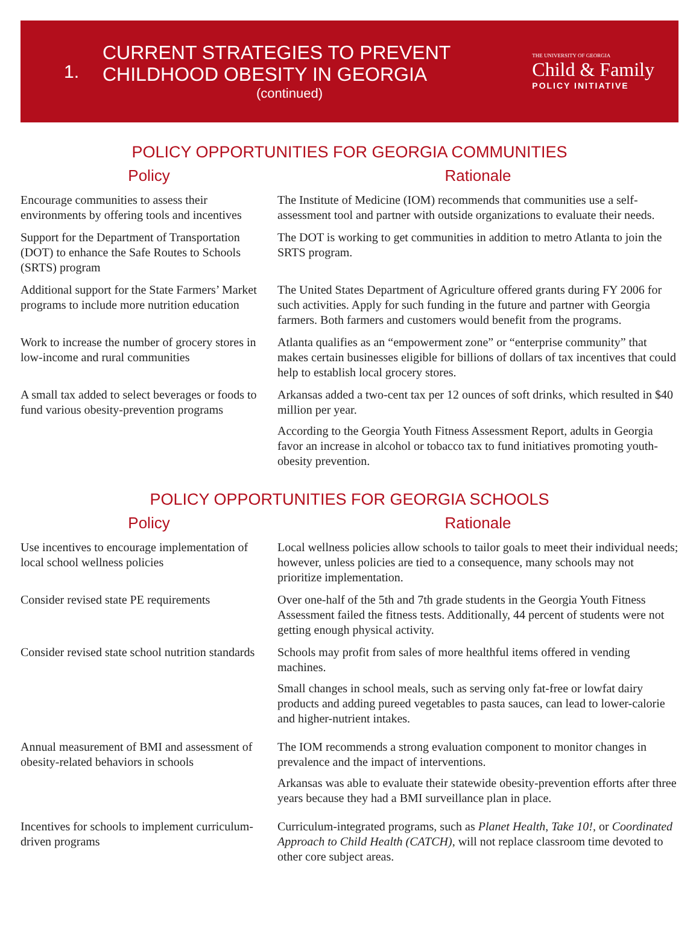1.
CURRENT STRATEGIES TO PREVENT CHILDHOOD OBESITY IN GEORGIA
(continued)
THE UNIVERSITY OF GEORGIA
Child & Family
POLICY INITIATIVE
POLICY OPPORTUNITIES FOR GEORGIA COMMUNITIES
| Policy | Rationale |
| --- | --- |
| Encourage communities to assess their environments by offering tools and incentives | The Institute of Medicine (IOM) recommends that communities use a self-assessment tool and partner with outside organizations to evaluate their needs. |
| Support for the Department of Transportation (DOT) to enhance the Safe Routes to Schools (SRTS) program | The DOT is working to get communities in addition to metro Atlanta to join the SRTS program. |
| Additional support for the State Farmers’ Market programs to include more nutrition education | The United States Department of Agriculture offered grants during FY 2006 for such activities. Apply for such funding in the future and partner with Georgia farmers. Both farmers and customers would benefit from the programs. |
| Work to increase the number of grocery stores in low-income and rural communities | Atlanta qualifies as an “empowerment zone” or “enterprise community” that makes certain businesses eligible for billions of dollars of tax incentives that could help to establish local grocery stores. |
| A small tax added to select beverages or foods to fund various obesity-prevention programs | Arkansas added a two-cent tax per 12 ounces of soft drinks, which resulted in $40 million per year. According to the Georgia Youth Fitness Assessment Report, adults in Georgia favor an increase in alcohol or tobacco tax to fund initiatives promoting youth-obesity prevention. |
POLICY OPPORTUNITIES FOR GEORGIA SCHOOLS
| Policy | Rationale |
| --- | --- |
| Use incentives to encourage implementation of local school wellness policies | Local wellness policies allow schools to tailor goals to meet their individual needs; however, unless policies are tied to a consequence, many schools may not prioritize implementation. |
| Consider revised state PE requirements | Over one-half of the 5th and 7th grade students in the Georgia Youth Fitness Assessment failed the fitness tests. Additionally, 44 percent of students were not getting enough physical activity. |
| Consider revised state school nutrition standards | Schools may profit from sales of more healthful items offered in vending machines. Small changes in school meals, such as serving only fat-free or lowfat dairy products and adding pureed vegetables to pasta sauces, can lead to lower-calorie and higher-nutrient intakes. |
| Annual measurement of BMI and assessment of obesity-related behaviors in schools | The IOM recommends a strong evaluation component to monitor changes in prevalence and the impact of interventions. Arkansas was able to evaluate their statewide obesity-prevention efforts after three years because they had a BMI surveillance plan in place. |
| Incentives for schools to implement curriculum-driven programs | Curriculum-integrated programs, such as Planet Health , Take 10! , or Coordinated Approach to Child Health (CATCH) , will not replace classroom time devoted to other core subject areas. |